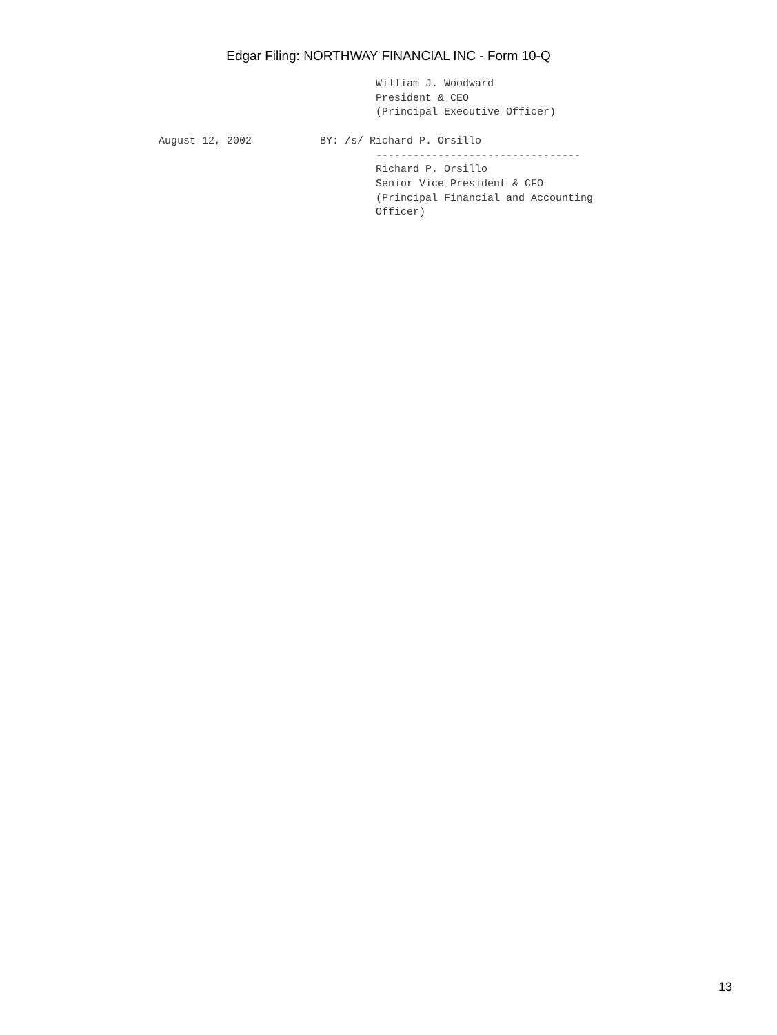Edgar Filing: NORTHWAY FINANCIAL INC - Form 10-Q
                                   William J. Woodward
                                   President & CEO
                                   (Principal Executive Officer)

August 12, 2002           BY: /s/ Richard P. Orsillo
                                   ---------------------------------
                                   Richard P. Orsillo
                                   Senior Vice President & CFO
                                   (Principal Financial and Accounting
                                   Officer)
13